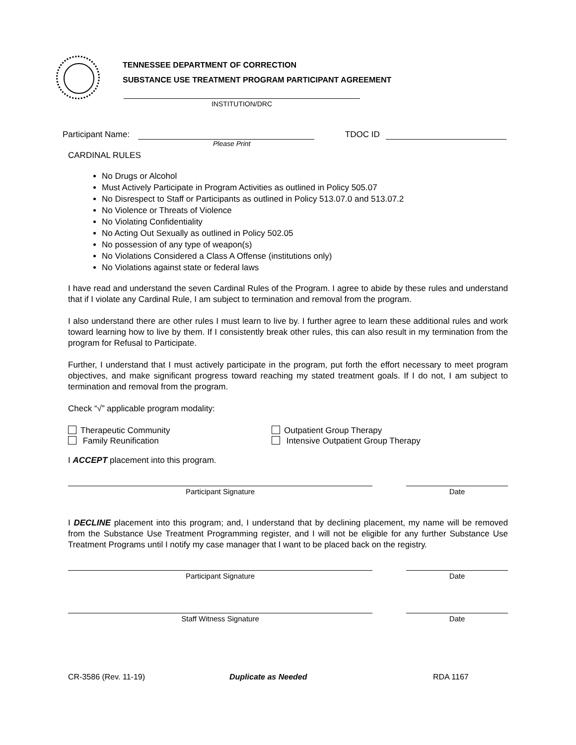TENNESSEE DEPARTMENT OF CORRECTION
SUBSTANCE USE TREATMENT PROGRAM PARTICIPANT AGREEMENT
INSTITUTION/DRC
Participant Name: TDOC ID
Please Print
CARDINAL RULES
No Drugs or Alcohol
Must Actively Participate in Program Activities as outlined in Policy 505.07
No Disrespect to Staff or Participants as outlined in Policy 513.07.0 and 513.07.2
No Violence or Threats of Violence
No Violating Confidentiality
No Acting Out Sexually as outlined in Policy 502.05
No possession of any type of weapon(s)
No Violations Considered a Class A Offense (institutions only)
No Violations against state or federal laws
I have read and understand the seven Cardinal Rules of the Program. I agree to abide by these rules and understand that if I violate any Cardinal Rule, I am subject to termination and removal from the program.
I also understand there are other rules I must learn to live by. I further agree to learn these additional rules and work toward learning how to live by them. If I consistently break other rules, this can also result in my termination from the program for Refusal to Participate.
Further, I understand that I must actively participate in the program, put forth the effort necessary to meet program objectives, and make significant progress toward reaching my stated treatment goals. If I do not, I am subject to termination and removal from the program.
Check “√” applicable program modality:
Therapeutic Community
Family Reunification
Outpatient Group Therapy
Intensive Outpatient Group Therapy
I ACCEPT placement into this program.
Participant Signature Date
I DECLINE placement into this program; and, I understand that by declining placement, my name will be removed from the Substance Use Treatment Programming register, and I will not be eligible for any further Substance Use Treatment Programs until I notify my case manager that I want to be placed back on the registry.
Participant Signature Date
Staff Witness Signature Date
CR-3586 (Rev. 11-19) Duplicate as Needed RDA 1167